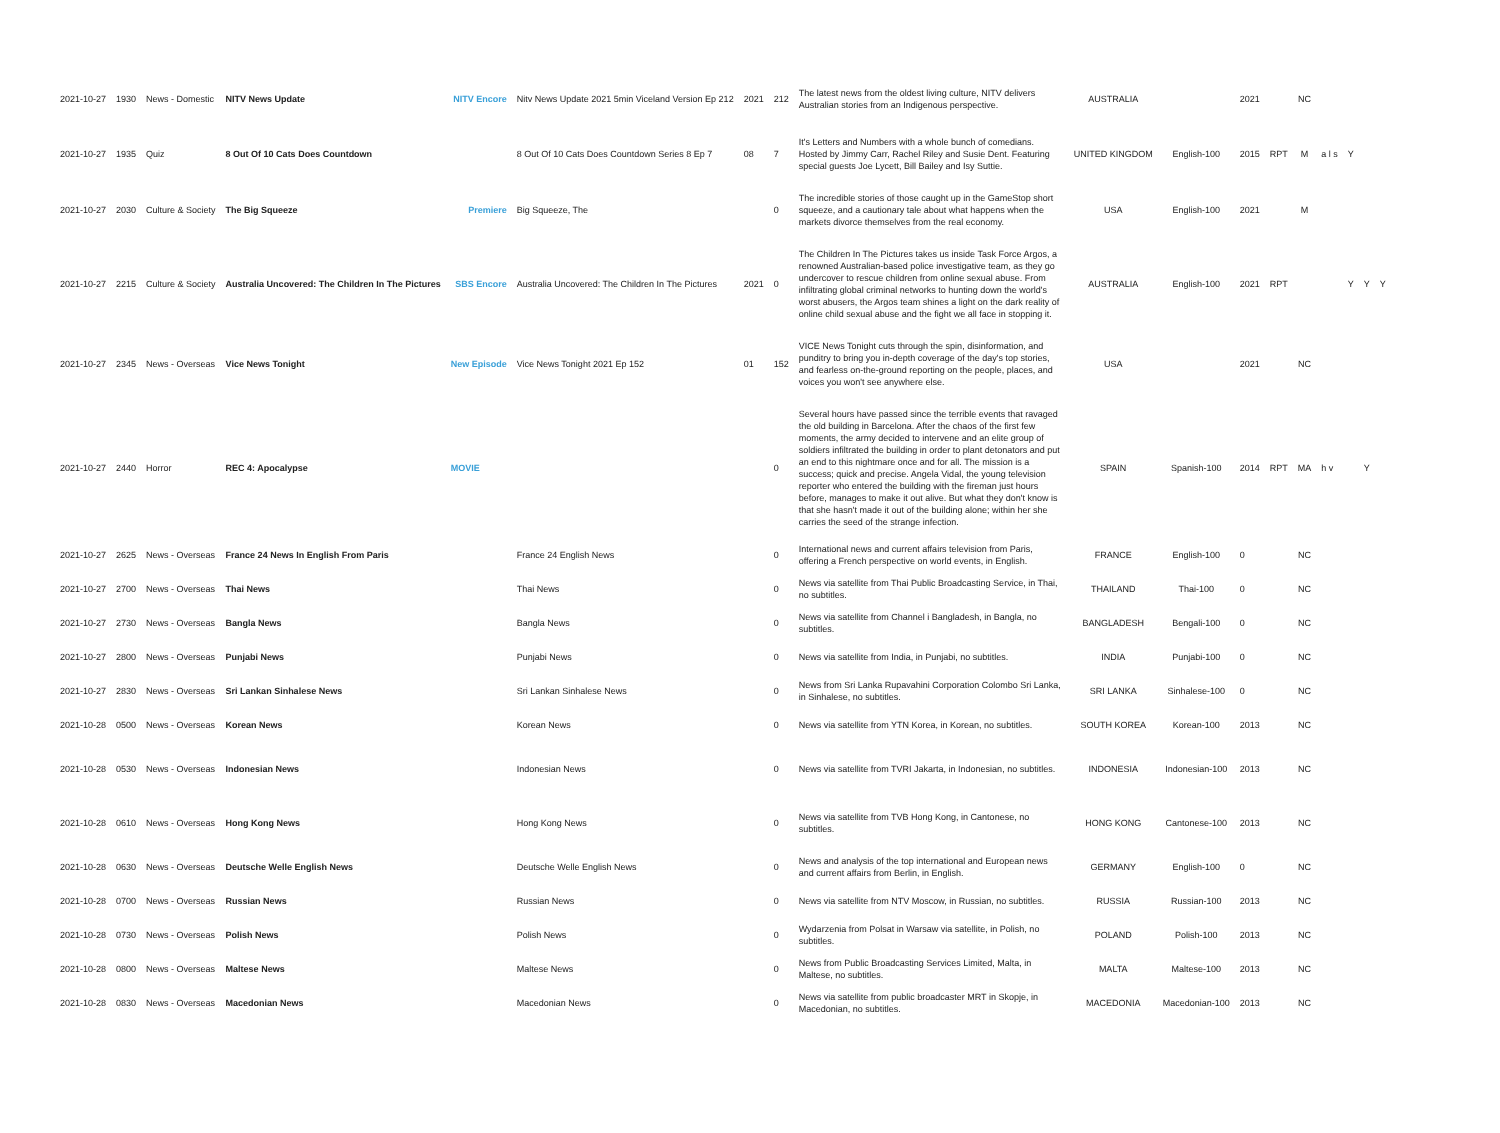| 2021-10-27 | 1930 | News - Domestic | NITV News Update | NITV Encore | Nitv News Update 2021 5min Viceland Version Ep 212 | 2021 | 212 | The latest news from the oldest living culture, NITV delivers Australian stories from an Indigenous perspective. | AUSTRALIA | | 2021 | | NC | | | | |
| 2021-10-27 | 1935 | Quiz | 8 Out Of 10 Cats Does Countdown | | 8 Out Of 10 Cats Does Countdown Series 8 Ep 7 | 08 | 7 | It's Letters and Numbers with a whole bunch of comedians. Hosted by Jimmy Carr, Rachel Riley and Susie Dent. Featuring special guests Joe Lycett, Bill Bailey and Isy Suttie. | UNITED KINGDOM | English-100 | 2015 | RPT | M | a l s | Y | | |
| 2021-10-27 | 2030 | Culture & Society | The Big Squeeze | Premiere | Big Squeeze, The | | 0 | The incredible stories of those caught up in the GameStop short squeeze, and a cautionary tale about what happens when the markets divorce themselves from the real economy. | USA | English-100 | 2021 | | M | | | | |
| 2021-10-27 | 2215 | Culture & Society | Australia Uncovered: The Children In The Pictures | SBS Encore | Australia Uncovered: The Children In The Pictures | 2021 | 0 | The Children In The Pictures takes us inside Task Force Argos, a renowned Australian-based police investigative team, as they go undercover to rescue children from online sexual abuse. From infiltrating global criminal networks to hunting down the world's worst abusers, the Argos team shines a light on the dark reality of online child sexual abuse and the fight we all face in stopping it. | AUSTRALIA | English-100 | 2021 | RPT | | | Y | Y | Y |
| 2021-10-27 | 2345 | News - Overseas | Vice News Tonight | New Episode | Vice News Tonight 2021 Ep 152 | 01 | 152 | VICE News Tonight cuts through the spin, disinformation, and punditry to bring you in-depth coverage of the day's top stories, and fearless on-the-ground reporting on the people, places, and voices you won't see anywhere else. | USA | | 2021 | | NC | | | | |
| 2021-10-27 | 2440 | Horror | REC 4: Apocalypse | MOVIE | | | 0 | Several hours have passed since the terrible events that ravaged the old building in Barcelona. After the chaos of the first few moments, the army decided to intervene and an elite group of soldiers infiltrated the building in order to plant detonators and put an end to this nightmare once and for all. The mission is a success; quick and precise. Angela Vidal, the young television reporter who entered the building with the fireman just hours before, manages to make it out alive. But what they don't know is that she hasn't made it out of the building alone; within her she carries the seed of the strange infection. | SPAIN | Spanish-100 | 2014 | RPT | MA | h v | | Y | |
| 2021-10-27 | 2625 | News - Overseas | France 24 News In English From Paris | | France 24 English News | | 0 | International news and current affairs television from Paris, offering a French perspective on world events, in English. | FRANCE | English-100 | 0 | | NC | | | | |
| 2021-10-27 | 2700 | News - Overseas | Thai News | | Thai News | | 0 | News via satellite from Thai Public Broadcasting Service, in Thai, no subtitles. | THAILAND | Thai-100 | 0 | | NC | | | | |
| 2021-10-27 | 2730 | News - Overseas | Bangla News | | Bangla News | | 0 | News via satellite from Channel i Bangladesh, in Bangla, no subtitles. | BANGLADESH | Bengali-100 | 0 | | NC | | | | |
| 2021-10-27 | 2800 | News - Overseas | Punjabi News | | Punjabi News | | 0 | News via satellite from India, in Punjabi, no subtitles. | INDIA | Punjabi-100 | 0 | | NC | | | | |
| 2021-10-27 | 2830 | News - Overseas | Sri Lankan Sinhalese News | | Sri Lankan Sinhalese News | | 0 | News from Sri Lanka Rupavahini Corporation Colombo Sri Lanka, in Sinhalese, no subtitles. | SRI LANKA | Sinhalese-100 | 0 | | NC | | | | |
| 2021-10-28 | 0500 | News - Overseas | Korean News | | Korean News | | 0 | News via satellite from YTN Korea, in Korean, no subtitles. | SOUTH KOREA | Korean-100 | 2013 | | NC | | | | |
| 2021-10-28 | 0530 | News - Overseas | Indonesian News | | Indonesian News | | 0 | News via satellite from TVRI Jakarta, in Indonesian, no subtitles. | INDONESIA | Indonesian-100 | 2013 | | NC | | | | |
| 2021-10-28 | 0610 | News - Overseas | Hong Kong News | | Hong Kong News | | 0 | News via satellite from TVB Hong Kong, in Cantonese, no subtitles. | HONG KONG | Cantonese-100 | 2013 | | NC | | | | |
| 2021-10-28 | 0630 | News - Overseas | Deutsche Welle English News | | Deutsche Welle English News | | 0 | News and analysis of the top international and European news and current affairs from Berlin, in English. | GERMANY | English-100 | 0 | | NC | | | | |
| 2021-10-28 | 0700 | News - Overseas | Russian News | | Russian News | | 0 | News via satellite from NTV Moscow, in Russian, no subtitles. | RUSSIA | Russian-100 | 2013 | | NC | | | | |
| 2021-10-28 | 0730 | News - Overseas | Polish News | | Polish News | | 0 | Wydarzenia from Polsat in Warsaw via satellite, in Polish, no subtitles. | POLAND | Polish-100 | 2013 | | NC | | | | |
| 2021-10-28 | 0800 | News - Overseas | Maltese News | | Maltese News | | 0 | News from Public Broadcasting Services Limited, Malta, in Maltese, no subtitles. | MALTA | Maltese-100 | 2013 | | NC | | | | |
| 2021-10-28 | 0830 | News - Overseas | Macedonian News | | Macedonian News | | 0 | News via satellite from public broadcaster MRT in Skopje, in Macedonian, no subtitles. | MACEDONIA | Macedonian-100 | 2013 | | NC | | | | |